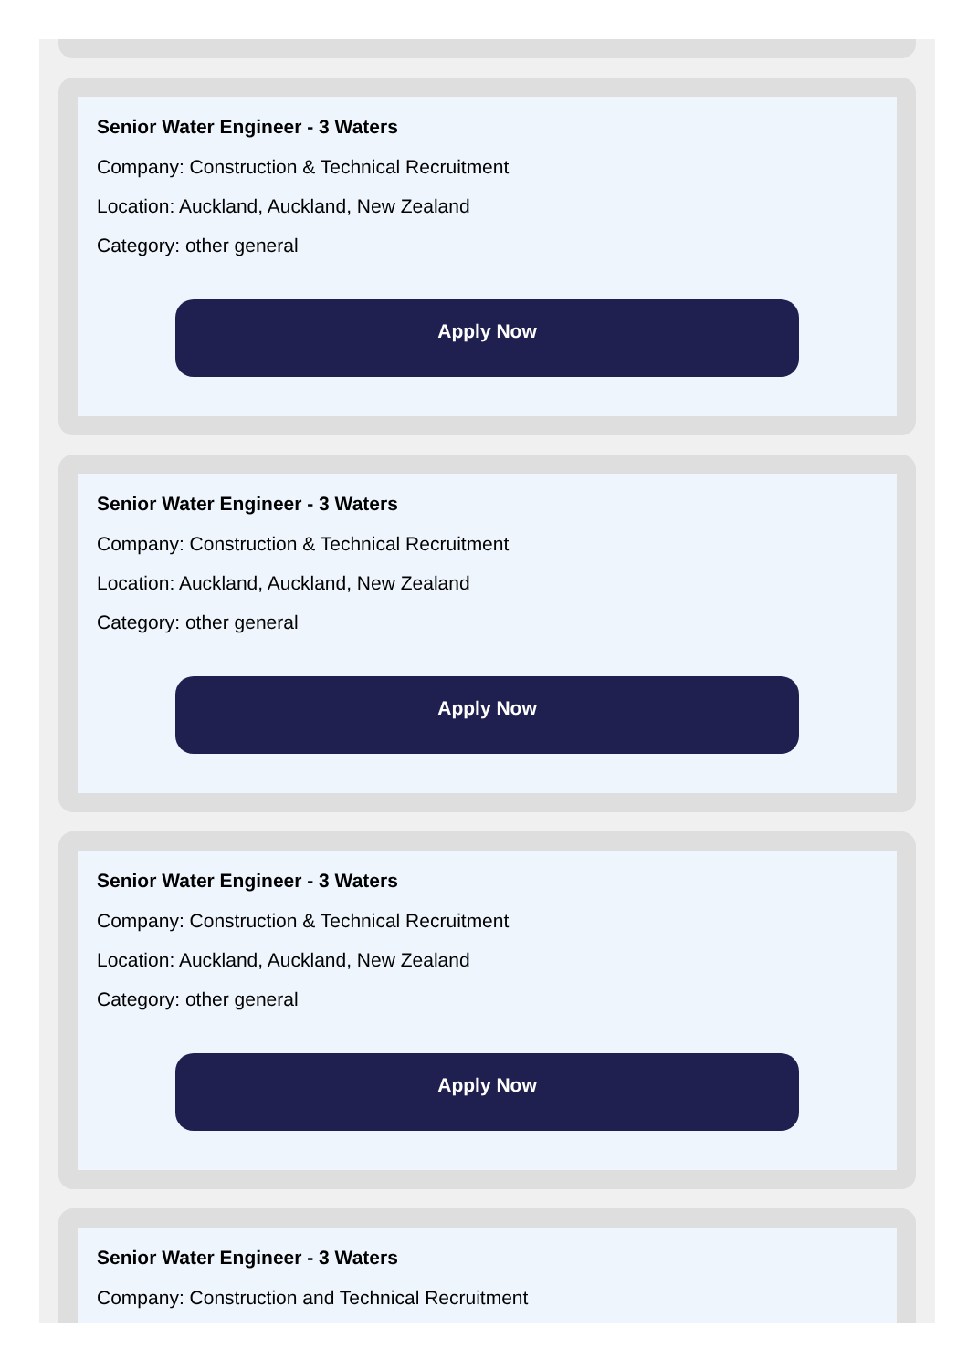Senior Water Engineer - 3 Waters
Company: Construction & Technical Recruitment
Location: Auckland, Auckland, New Zealand
Category: other general
Apply Now
Senior Water Engineer - 3 Waters
Company: Construction & Technical Recruitment
Location: Auckland, Auckland, New Zealand
Category: other general
Apply Now
Senior Water Engineer - 3 Waters
Company: Construction & Technical Recruitment
Location: Auckland, Auckland, New Zealand
Category: other general
Apply Now
Senior Water Engineer - 3 Waters
Company: Construction and Technical Recruitment